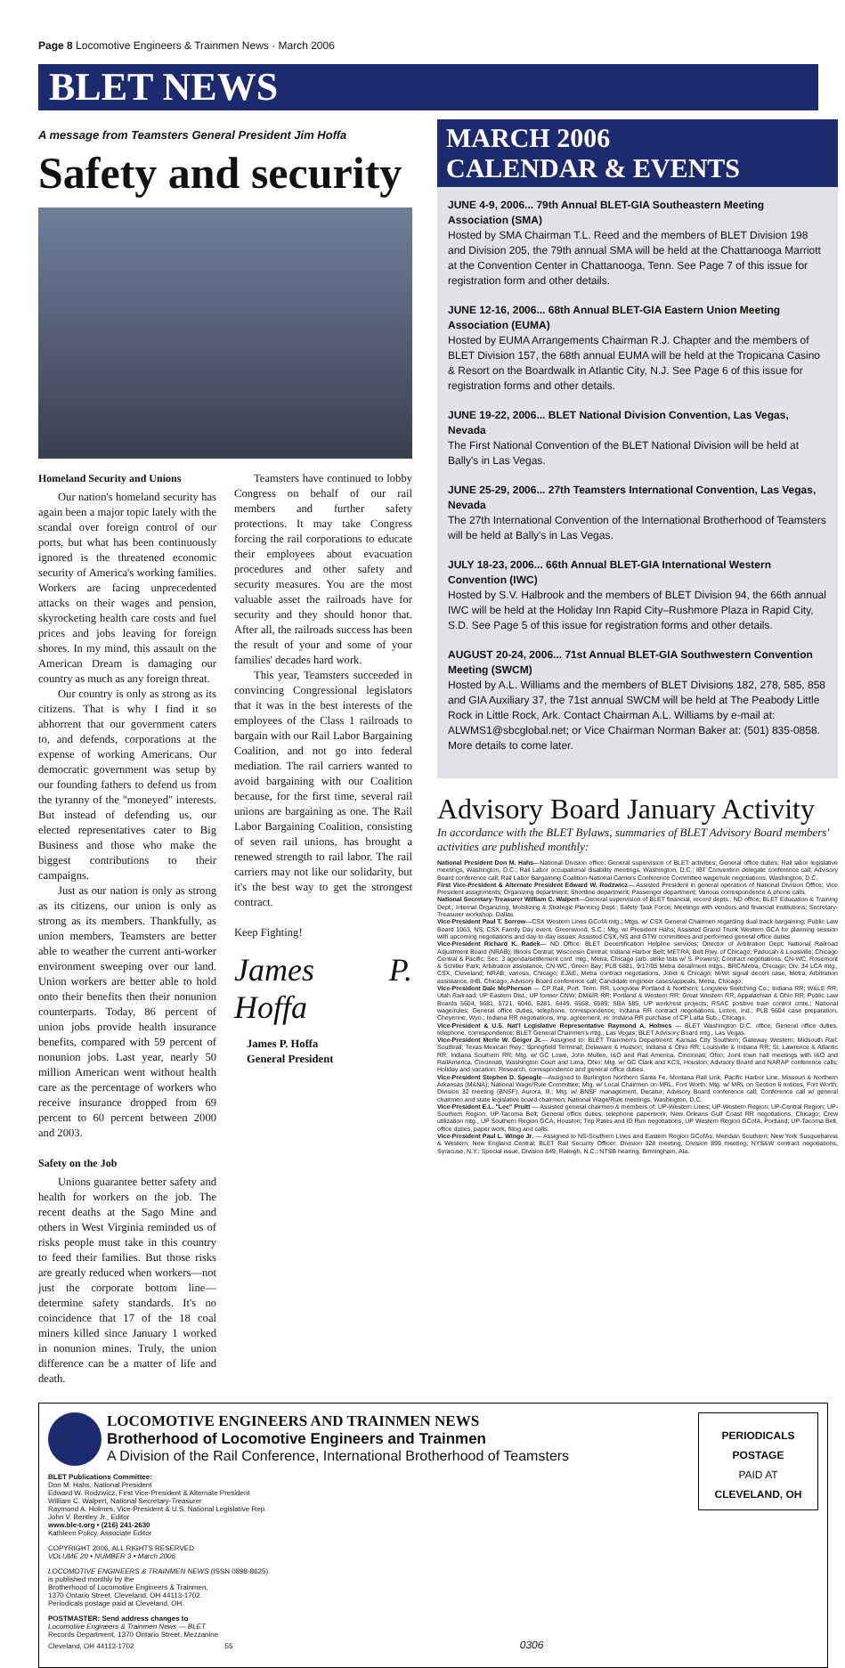Page 8 Locomotive Engineers & Trainmen News · March 2006
BLET NEWS
A message from Teamsters General President Jim Hoffa
Safety and security
Homeland Security and Unions
Our nation's homeland security has again been a major topic lately with the scandal over foreign control of our ports, but what has been continuously ignored is the threatened economic security of America's working families. Workers are facing unprecedented attacks on their wages and pension, skyrocketing health care costs and fuel prices and jobs leaving for foreign shores. In my mind, this assault on the American Dream is damaging our country as much as any foreign threat.
Our country is only as strong as its citizens. That is why I find it so abhorrent that our government caters to, and defends, corporations at the expense of working Americans. Our democratic government was setup by our founding fathers to defend us from the tyranny of the "moneyed" interests. But instead of defending us, our elected representatives cater to Big Business and those who make the biggest contributions to their campaigns.
Just as our nation is only as strong as its citizens, our union is only as strong as its members. Thankfully, as union members, Teamsters are better able to weather the current anti-worker environment sweeping over our land. Union workers are better able to hold onto their benefits then their nonunion counterparts. Today, 86 percent of union jobs provide health insurance benefits, compared with 59 percent of nonunion jobs. Last year, nearly 50 million American went without health care as the percentage of workers who receive insurance dropped from 69 percent to 60 percent between 2000 and 2003.
Safety on the Job
Unions guarantee better safety and health for workers on the job. The recent deaths at the Sago Mine and others in West Virginia reminded us of risks people must take in this country to feed their families. But those risks are greatly reduced when workers—not just the corporate bottom line—determine safety standards. It's no coincidence that 17 of the 18 coal miners killed since January 1 worked in nonunion mines. Truly, the union difference can be a matter of life and death.
Teamsters have continued to lobby Congress on behalf of our rail members and further safety protections. It may take Congress forcing the rail corporations to educate their employees about evacuation procedures and other safety and security measures. You are the most valuable asset the railroads have for security and they should honor that. After all, the railroads success has been the result of your and some of your families' decades hard work.
This year, Teamsters succeeded in convincing Congressional legislators that it was in the best interests of the employees of the Class 1 railroads to bargain with our Rail Labor Bargaining Coalition, and not go into federal mediation. The rail carriers wanted to avoid bargaining with our Coalition because, for the first time, several rail unions are bargaining as one. The Rail Labor Bargaining Coalition, consisting of seven rail unions, has brought a renewed strength to rail labor. The rail carriers may not like our solidarity, but it's the best way to get the strongest contract.
Keep Fighting!
James P. Hoffa
James P. Hoffa
General President
MARCH 2006
CALENDAR & EVENTS
JUNE 4-9, 2006... 79th Annual BLET-GIA Southeastern Meeting Association (SMA)
Hosted by SMA Chairman T.L. Reed and the members of BLET Division 198 and Division 205, the 79th annual SMA will be held at the Chattanooga Marriott at the Convention Center in Chattanooga, Tenn. See Page 7 of this issue for registration form and other details.
JUNE 12-16, 2006... 68th Annual BLET-GIA Eastern Union Meeting Association (EUMA)
Hosted by EUMA Arrangements Chairman R.J. Chapter and the members of BLET Division 157, the 68th annual EUMA will be held at the Tropicana Casino & Resort on the Boardwalk in Atlantic City, N.J. See Page 6 of this issue for registration forms and other details.
JUNE 19-22, 2006... BLET National Division Convention, Las Vegas, Nevada
The First National Convention of the BLET National Division will be held at Bally's in Las Vegas.
JUNE 25-29, 2006... 27th Teamsters International Convention, Las Vegas, Nevada
The 27th International Convention of the International Brotherhood of Teamsters will be held at Bally's in Las Vegas.
JULY 18-23, 2006... 66th Annual BLET-GIA International Western Convention (IWC)
Hosted by S.V. Halbrook and the members of BLET Division 94, the 66th annual IWC will be held at the Holiday Inn Rapid City–Rushmore Plaza in Rapid City, S.D. See Page 5 of this issue for registration forms and other details.
AUGUST 20-24, 2006... 71st Annual BLET-GIA Southwestern Convention Meeting (SWCM)
Hosted by A.L. Williams and the members of BLET Divisions 182, 278, 585, 858 and GIA Auxiliary 37, the 71st annual SWCM will be held at The Peabody Little Rock in Little Rock, Ark. Contact Chairman A.L. Williams by e-mail at: ALWMS1@sbcglobal.net; or Vice Chairman Norman Baker at: (501) 835-0858. More details to come later.
Advisory Board January Activity
In accordance with the BLET Bylaws, summaries of BLET Advisory Board members' activities are published monthly:
National President Don M. Hahs—National Division office: General supervision of BLET activities; General office duties; Rail labor legislative meetings, Washington, D.C.; Rail Labor occupational disability meetings, Washington, D.C.; IBT Convention delegate conference call; Advisory Board conference call; Rail Labor Bargaining Coalition-National Carriers Conference Committee wage/rule negotiations, Washington, D.C.
First Vice-President & Alternate President Edward W. Rodzwicz— Assisted President in general operation of National Division Office; Vice President assignments; Organizing department; Shortline department; Passenger department; Various correspondence & phone calls.
National Secretary-Treasurer William C. Walpert—General supervision of BLET financial, record depts.; ND office; BLET Education & Training Dept.; Internal Organizing, Mobilizing & Strategic Planning Dept.; Safety Task Force; Meetings with vendors and financial institutions; Secretary-Treasurer workshop, Dallas.
Vice-President Paul T. Sorrow—CSX Western Lines GCofA mtg.; Mtgs. w/ CSX General Chairmen regarding dual track bargaining; Public Law Board 1063, NS; CSX Family Day event, Greenwood, S.C.; Mtg. w/ President Hahs; Assisted Grand Trunk Western GCA for planning session with upcoming negotiations and day-to-day issues; Assisted CSX, NS and GTW committees and performed general office duties.
Vice-President Richard K. Radek— ND Office; BLET Decertification Helpline services; Director of Arbitration Dept; National Railroad Adjustment Board (NRAB); Illinois Central; Wisconsin Central; Indiana Harbor Belt; METRA; Belt Rwy. of Chicago; Paducah & Louisville; Chicago Central & Pacific; Sec. 3 agenda/settlement conf. mtg., Metra, Chicago (arb. strike lists w/ S. Powers); Contract negotiations, CN-WC, Rosemont & Schiller Park; Arbitration assistance, CN-WC, Green Bay; PLB 6881, 9/17/05 Metra derailment mtgs., BRC/Metra, Chicago; Div. 34 LCA mtg., CSX, Cleveland; NRAB, various, Chicago; EJ&E, Metra contract negotiations, Joliet & Chicago; M/WI signal decert case, Metra; Arbitration assistance, IHB, Chicago; Advisory Board conference call; Candidate engineer cases/appeals, Metra, Chicago;
Vice-President Dale McPherson — CP Rail, Port. Term. RR, Longview Portland & Northern; Longview Switching Co.; Indiana RR; W&LE RR; Utah Railroad; UP Eastern Dist.; UP former CNW; DM&IR RR; Portland & Western RR; Great Western RR; Appalachian & Ohio RR; Public Law Boards 5604, 5681, 5721, 6040, 6281, 6449, 6558, 6589; SBA 585, UP work/rest projects; RSAC positive train control cmte.; National wage/rules; General office duties, telephone, correspondence; Indiana RR contract negotiations, Linton, Ind.; PLB 5604 case preparation, Cheyenne, Wyo.; Indiana RR negotiations, imp. agreement, re: Indiana RR purchase of CP Latta Sub., Chicago.
Vice-President & U.S. Nat'l Legislative Representative Raymond A. Holmes — BLET Washington D.C. office; General office duties, telephone, correspondence; BLET General Chairmen's mtg., Las Vegas; BLET Advisory Board mtg., Las Vegas.
Vice-President Merle W. Geiger Jr.— Assigned to: BLET Trainmen's Department; Kansas City Southern; Gateway Western; Midsouth Rail; Southrail; Texas-Mexican Rwy.; Springfield Terminal; Delaware & Hudson; Indiana & Ohio RR; Louisville & Indiana RR; St. Lawrence & Atlantic RR; Indiana Southern RR; Mtg. w/ GC Lowe, John Mullen, I&O and Rail America, Cincinnati, Ohio; Joint town hall meetings with I&O and RailAmerica, Cincinnati, Washington Court and Lima, Ohio; Mtg. w/ GC Clark and KCS, Houston; Advisory Board and NARAP conference calls; Holiday and vacation; Research, correspondence and general office duties.
Vice-President Stephen D. Speagle—Assigned to Burlington Northern Santa Fe, Montana Rail Link, Pacific Harbor Line, Missouri & Northern Arkansas (M&NA); National Wage/Rule Committee; Mtg. w/ Local Chairmen on MRL, Fort Worth; Mtg. w/ MRL on Section 6 notices, Fort Worth; Division 32 meeting (BNSF), Aurora, Ill.; Mtg. w/ BNSF management, Decatur; Advisory Board conference call; Conference call w/ general chairmen and state legislative board chairmen; National Wage/Rule meetings, Washington, D.C.
Vice-President E.L. "Lee" Pruitt — Assisted general chairmen & members of: UP-Western Lines; UP-Western Region; UP-Central Region; UP-Southern Region; UP-Tacoma Belt; General office duties, telephone paperwork; New Orleans Gulf Coast RR negotiations, Chicago; Crew utilization mtg., UP Southern Region GCA, Houston; Trip Rates and ID Run negotiations, UP Western Region GCofA, Portland; UP-Tacoma Belt, office duties, paper work, filing and calls.
Vice-President Paul L. Wingo Jr. — Assigned to NS-Southern Lines and Eastern Region GCofAs; Meridian Southern; New York Susquehanna & Western; New England Central; BLET Rail Security Officer; Division 328 meeting, Division 899 meeting; NYS&W contract negotiations, Syracuse, N.Y.; Special issue, Division 849, Raleigh, N.C.; NTSB hearing, Birmingham, Ala.
LOCOMOTIVE ENGINEERS AND TRAINMEN NEWS
Brotherhood of Locomotive Engineers and Trainmen
A Division of the Rail Conference, International Brotherhood of Teamsters
BLET Publications Committee:
Don M. Hahs, National President
Edward W. Rodzwicz, First Vice-President & Alternate President
William C. Walpert, National Secretary-Treasurer
Raymond A. Holmes, Vice-President & U.S. National Legislative Rep.
John V. Bentley Jr., Editor
www.ble-t.org • (216) 241-2630
Kathleen Policy, Associate Editor
COPYRIGHT 2006, ALL RIGHTS RESERVED
VOLUME 20 • NUMBER 3 • March 2006
LOCOMOTIVE ENGINEERS & TRAINMEN NEWS (ISSN 0898-8625)
is published monthly by the
Brotherhood of Locomotive Engineers & Trainmen,
1370 Ontario Street, Cleveland, OH 44113-1702.
Periodicals postage paid at Cleveland, OH.
POSTMASTER: Send address changes to
Locomotive Engineers & Trainmen News — BLET
Records Department, 1370 Ontario Street, Mezzanine
Cleveland, OH 44113-1702 55 0306
PERIODICALS
POSTAGE
PAID AT
CLEVELAND, OH